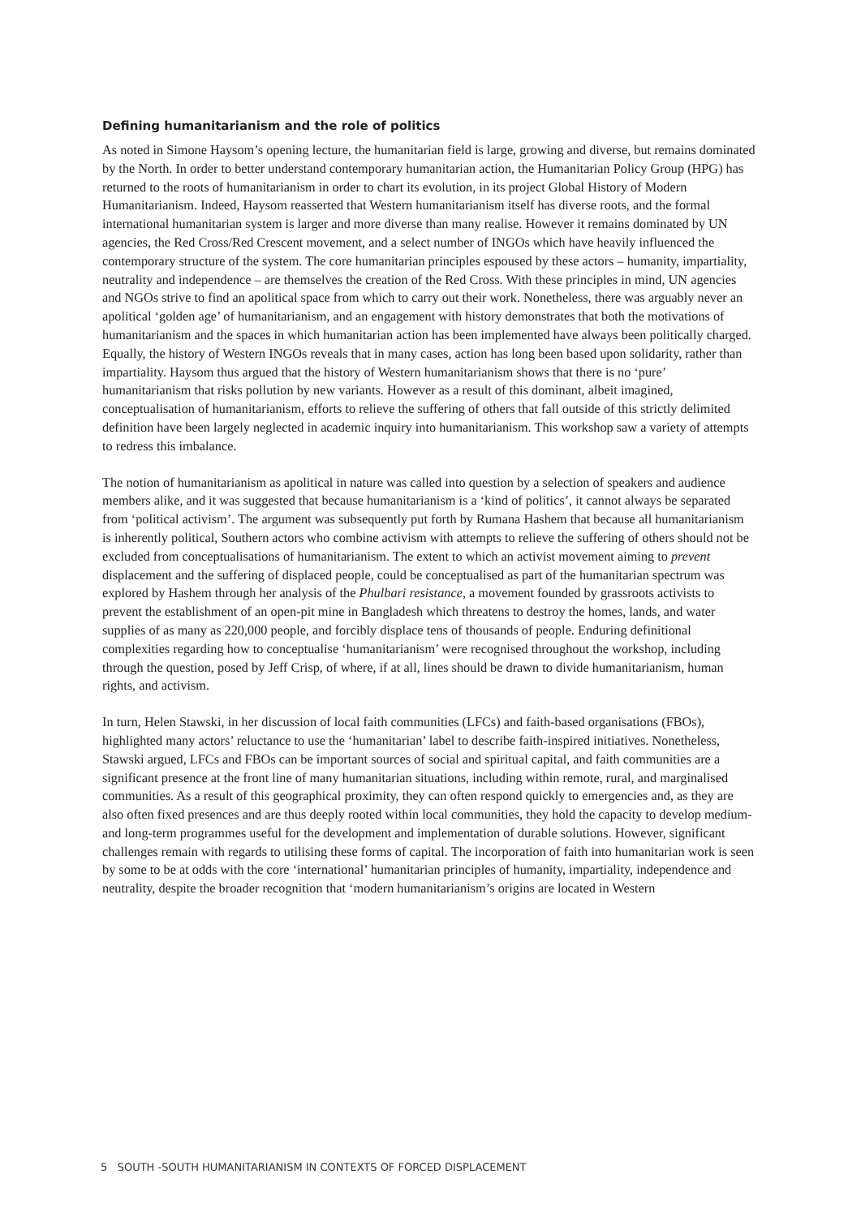Defining humanitarianism and the role of politics
As noted in Simone Haysom’s opening lecture, the humanitarian field is large, growing and diverse, but remains dominated by the North. In order to better understand contemporary humanitarian action, the Humanitarian Policy Group (HPG) has returned to the roots of humanitarianism in order to chart its evolution, in its project Global History of Modern Humanitarianism. Indeed, Haysom reasserted that Western humanitarianism itself has diverse roots, and the formal international humanitarian system is larger and more diverse than many realise. However it remains dominated by UN agencies, the Red Cross/Red Crescent movement, and a select number of INGOs which have heavily influenced the contemporary structure of the system. The core humanitarian principles espoused by these actors – humanity, impartiality, neutrality and independence – are themselves the creation of the Red Cross. With these principles in mind, UN agencies and NGOs strive to find an apolitical space from which to carry out their work. Nonetheless, there was arguably never an apolitical ‘golden age’ of humanitarianism, and an engagement with history demonstrates that both the motivations of humanitarianism and the spaces in which humanitarian action has been implemented have always been politically charged. Equally, the history of Western INGOs reveals that in many cases, action has long been based upon solidarity, rather than impartiality. Haysom thus argued that the history of Western humanitarianism shows that there is no ‘pure’ humanitarianism that risks pollution by new variants. However as a result of this dominant, albeit imagined, conceptualisation of humanitarianism, efforts to relieve the suffering of others that fall outside of this strictly delimited definition have been largely neglected in academic inquiry into humanitarianism. This workshop saw a variety of attempts to redress this imbalance.
The notion of humanitarianism as apolitical in nature was called into question by a selection of speakers and audience members alike, and it was suggested that because humanitarianism is a ‘kind of politics’, it cannot always be separated from ‘political activism’. The argument was subsequently put forth by Rumana Hashem that because all humanitarianism is inherently political, Southern actors who combine activism with attempts to relieve the suffering of others should not be excluded from conceptualisations of humanitarianism. The extent to which an activist movement aiming to prevent displacement and the suffering of displaced people, could be conceptualised as part of the humanitarian spectrum was explored by Hashem through her analysis of the Phulbari resistance, a movement founded by grassroots activists to prevent the establishment of an open-pit mine in Bangladesh which threatens to destroy the homes, lands, and water supplies of as many as 220,000 people, and forcibly displace tens of thousands of people. Enduring definitional complexities regarding how to conceptualise ‘humanitarianism’ were recognised throughout the workshop, including through the question, posed by Jeff Crisp, of where, if at all, lines should be drawn to divide humanitarianism, human rights, and activism.
In turn, Helen Stawski, in her discussion of local faith communities (LFCs) and faith-based organisations (FBOs), highlighted many actors’ reluctance to use the ‘humanitarian’ label to describe faith-inspired initiatives. Nonetheless, Stawski argued, LFCs and FBOs can be important sources of social and spiritual capital, and faith communities are a significant presence at the front line of many humanitarian situations, including within remote, rural, and marginalised communities. As a result of this geographical proximity, they can often respond quickly to emergencies and, as they are also often fixed presences and are thus deeply rooted within local communities, they hold the capacity to develop medium- and long-term programmes useful for the development and implementation of durable solutions. However, significant challenges remain with regards to utilising these forms of capital. The incorporation of faith into humanitarian work is seen by some to be at odds with the core ‘international’ humanitarian principles of humanity, impartiality, independence and neutrality, despite the broader recognition that ‘modern humanitarianism’s origins are located in Western
5 SOUTH -SOUTH HUMANITARIANISM IN CONTEXTS OF FORCED DISPLACEMENT